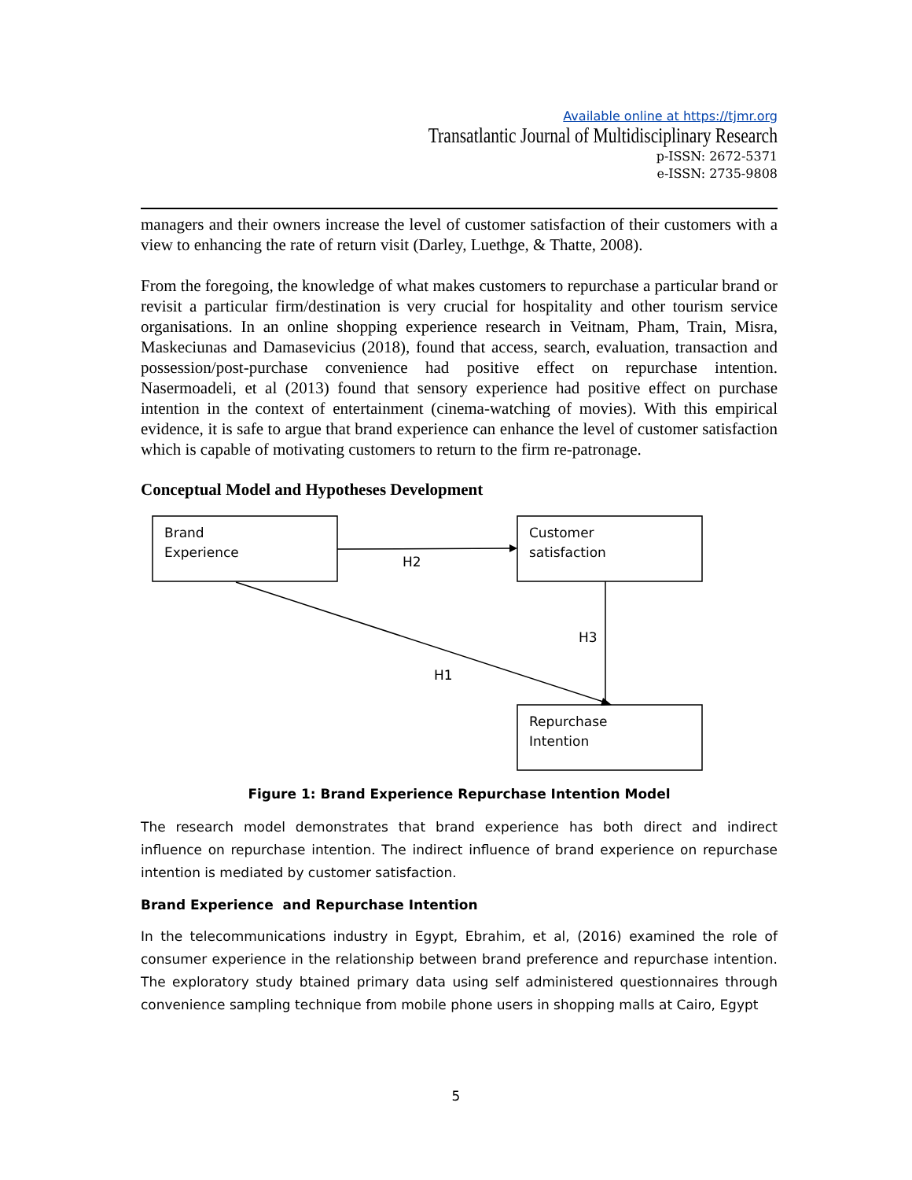Available online at https://tjmr.org
Transatlantic Journal of Multidisciplinary Research
p-ISSN: 2672-5371
e-ISSN: 2735-9808
managers and their owners increase the level of customer satisfaction of their customers with a view to enhancing the rate of return visit (Darley, Luethge, & Thatte, 2008).
From the foregoing, the knowledge of what makes customers to repurchase a particular brand or revisit a particular firm/destination is very crucial for hospitality and other tourism service organisations. In an online shopping experience research in Veitnam, Pham, Train, Misra, Maskeciunas and Damasevicius (2018), found that access, search, evaluation, transaction and possession/post-purchase convenience had positive effect on repurchase intention. Nasermoadeli, et al (2013) found that sensory experience had positive effect on purchase intention in the context of entertainment (cinema-watching of movies). With this empirical evidence, it is safe to argue that brand experience can enhance the level of customer satisfaction which is capable of motivating customers to return to the firm re-patronage.
Conceptual Model and Hypotheses Development
Brand
Experience
Customer
satisfaction
Repurchase
Intention
H2
H3
H1
Figure 1: Brand Experience Repurchase Intention Model
The research model demonstrates that brand experience has both direct and indirect influence on repurchase intention. The indirect influence of brand experience on repurchase intention is mediated by customer satisfaction.
Brand Experience and Repurchase Intention
In the telecommunications industry in Egypt, Ebrahim, et al, (2016) examined the role of consumer experience in the relationship between brand preference and repurchase intention. The exploratory study btained primary data using self administered questionnaires through convenience sampling technique from mobile phone users in shopping malls at Cairo, Egypt
5